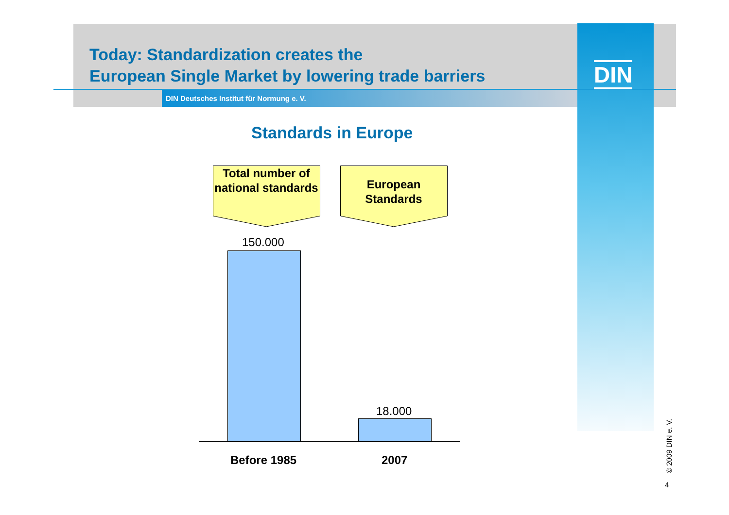Today: Standardization creates the
European Single Market by lowering trade barriers
DIN Deutsches Institut für Normung e. V.
DIN
Standards in Europe
Total number of national standards
European Standards
150.000
18.000
Before 1985 2007
© 2009 DIN e. V.
4